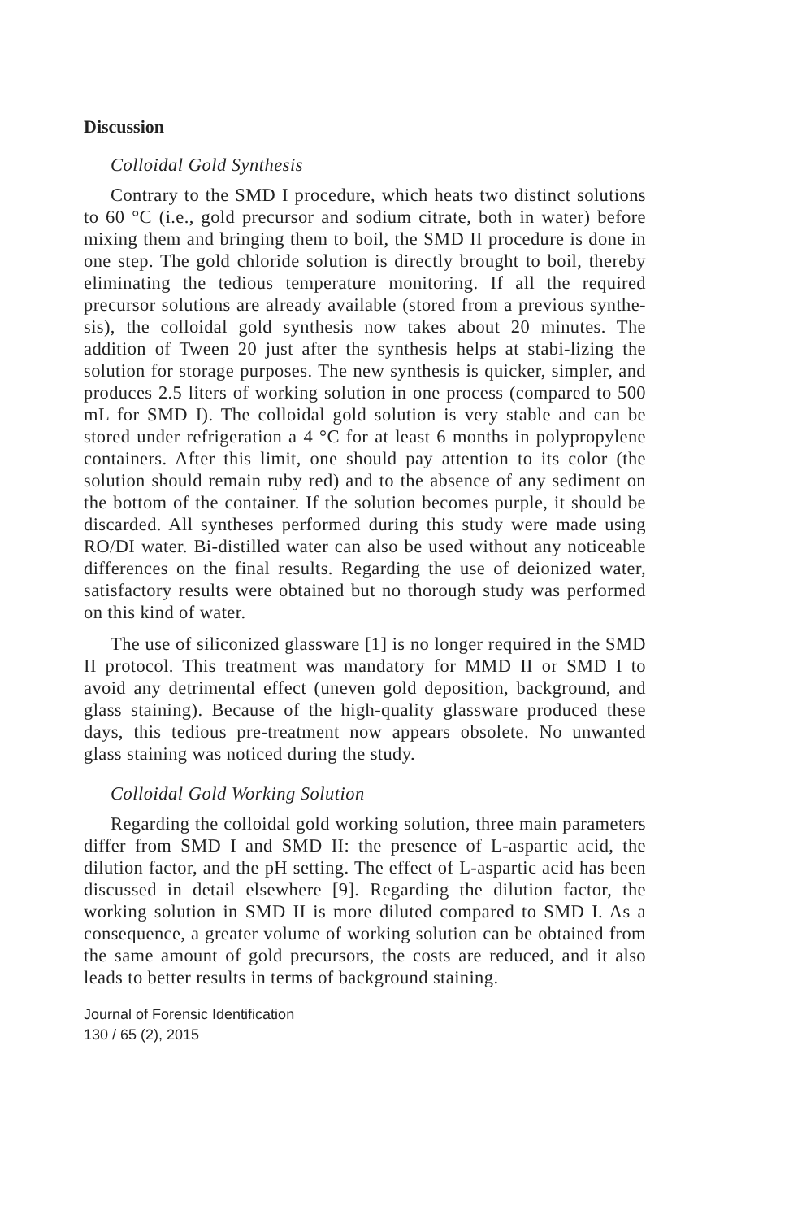Discussion
Colloidal Gold Synthesis
Contrary to the SMD I procedure, which heats two distinct solutions to 60 °C (i.e., gold precursor and sodium citrate, both in water) before mixing them and bringing them to boil, the SMD II procedure is done in one step. The gold chloride solution is directly brought to boil, thereby eliminating the tedious temperature monitoring. If all the required precursor solutions are already available (stored from a previous synthe-sis), the colloidal gold synthesis now takes about 20 minutes. The addition of Tween 20 just after the synthesis helps at stabi-lizing the solution for storage purposes. The new synthesis is quicker, simpler, and produces 2.5 liters of working solution in one process (compared to 500 mL for SMD I). The colloidal gold solution is very stable and can be stored under refrigeration a 4 °C for at least 6 months in polypropylene containers. After this limit, one should pay attention to its color (the solution should remain ruby red) and to the absence of any sediment on the bottom of the container. If the solution becomes purple, it should be discarded. All syntheses performed during this study were made using RO/DI water. Bi-distilled water can also be used without any noticeable differences on the final results. Regarding the use of deionized water, satisfactory results were obtained but no thorough study was performed on this kind of water.
The use of siliconized glassware [1] is no longer required in the SMD II protocol. This treatment was mandatory for MMD II or SMD I to avoid any detrimental effect (uneven gold deposition, background, and glass staining). Because of the high-quality glassware produced these days, this tedious pre-treatment now appears obsolete. No unwanted glass staining was noticed during the study.
Colloidal Gold Working Solution
Regarding the colloidal gold working solution, three main parameters differ from SMD I and SMD II: the presence of L-aspartic acid, the dilution factor, and the pH setting. The effect of L-aspartic acid has been discussed in detail elsewhere [9]. Regarding the dilution factor, the working solution in SMD II is more diluted compared to SMD I. As a consequence, a greater volume of working solution can be obtained from the same amount of gold precursors, the costs are reduced, and it also leads to better results in terms of background staining.
Journal of Forensic Identification
130 / 65 (2), 2015